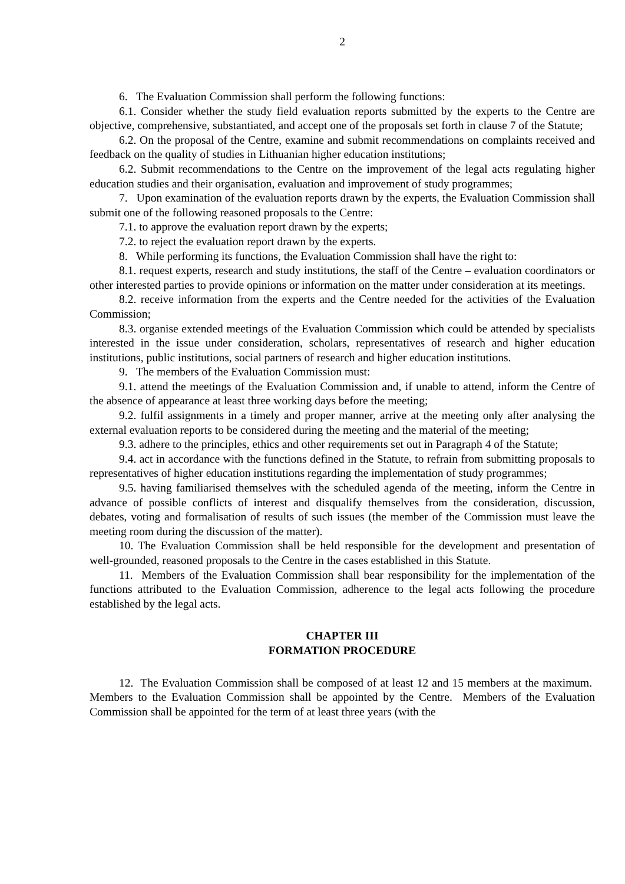2
6. The Evaluation Commission shall perform the following functions:
6.1. Consider whether the study field evaluation reports submitted by the experts to the Centre are objective, comprehensive, substantiated, and accept one of the proposals set forth in clause 7 of the Statute;
6.2. On the proposal of the Centre, examine and submit recommendations on complaints received and feedback on the quality of studies in Lithuanian higher education institutions;
6.2. Submit recommendations to the Centre on the improvement of the legal acts regulating higher education studies and their organisation, evaluation and improvement of study programmes;
7. Upon examination of the evaluation reports drawn by the experts, the Evaluation Commission shall submit one of the following reasoned proposals to the Centre:
7.1. to approve the evaluation report drawn by the experts;
7.2. to reject the evaluation report drawn by the experts.
8. While performing its functions, the Evaluation Commission shall have the right to:
8.1. request experts, research and study institutions, the staff of the Centre – evaluation coordinators or other interested parties to provide opinions or information on the matter under consideration at its meetings.
8.2. receive information from the experts and the Centre needed for the activities of the Evaluation Commission;
8.3. organise extended meetings of the Evaluation Commission which could be attended by specialists interested in the issue under consideration, scholars, representatives of research and higher education institutions, public institutions, social partners of research and higher education institutions.
9. The members of the Evaluation Commission must:
9.1. attend the meetings of the Evaluation Commission and, if unable to attend, inform the Centre of the absence of appearance at least three working days before the meeting;
9.2. fulfil assignments in a timely and proper manner, arrive at the meeting only after analysing the external evaluation reports to be considered during the meeting and the material of the meeting;
9.3. adhere to the principles, ethics and other requirements set out in Paragraph 4 of the Statute;
9.4. act in accordance with the functions defined in the Statute, to refrain from submitting proposals to representatives of higher education institutions regarding the implementation of study programmes;
9.5. having familiarised themselves with the scheduled agenda of the meeting, inform the Centre in advance of possible conflicts of interest and disqualify themselves from the consideration, discussion, debates, voting and formalisation of results of such issues (the member of the Commission must leave the meeting room during the discussion of the matter).
10. The Evaluation Commission shall be held responsible for the development and presentation of well-grounded, reasoned proposals to the Centre in the cases established in this Statute.
11. Members of the Evaluation Commission shall bear responsibility for the implementation of the functions attributed to the Evaluation Commission, adherence to the legal acts following the procedure established by the legal acts.
CHAPTER III
FORMATION PROCEDURE
12. The Evaluation Commission shall be composed of at least 12 and 15 members at the maximum. Members to the Evaluation Commission shall be appointed by the Centre. Members of the Evaluation Commission shall be appointed for the term of at least three years (with the